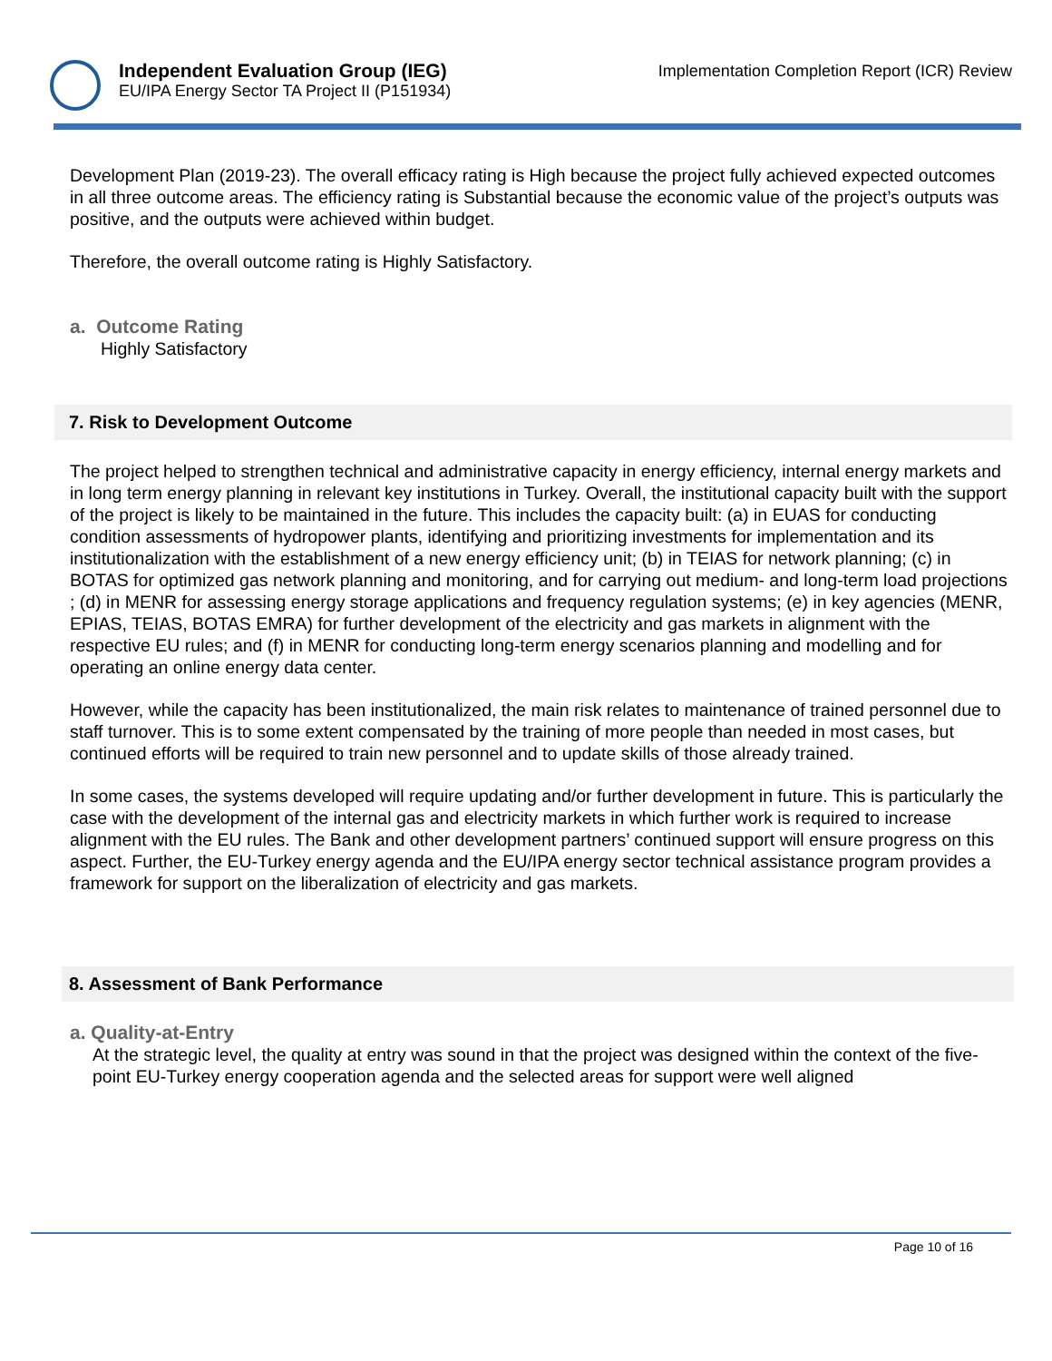Independent Evaluation Group (IEG)
EU/IPA Energy Sector TA Project II (P151934)
Implementation Completion Report (ICR) Review
Development Plan (2019-23). The overall efficacy rating is High because the project fully achieved expected outcomes in all three outcome areas. The efficiency rating is Substantial because the economic value of the project’s outputs was positive, and the outputs were achieved within budget.
Therefore, the overall outcome rating is Highly Satisfactory.
a. Outcome Rating
Highly Satisfactory
7. Risk to Development Outcome
The project helped to strengthen technical and administrative capacity in energy efficiency, internal energy markets and in long term energy planning in relevant key institutions in Turkey. Overall, the institutional capacity built with the support of the project is likely to be maintained in the future. This includes the capacity built: (a) in EUAS for conducting condition assessments of hydropower plants, identifying and prioritizing investments for implementation and its institutionalization with the establishment of a new energy efficiency unit; (b) in TEIAS for network planning; (c) in BOTAS for optimized gas network planning and monitoring, and for carrying out medium- and long-term load projections ; (d) in MENR for assessing energy storage applications and frequency regulation systems; (e) in key agencies (MENR, EPIAS, TEIAS, BOTAS EMRA) for further development of the electricity and gas markets in alignment with the respective EU rules; and (f) in MENR for conducting long-term energy scenarios planning and modelling and for operating an online energy data center.
However, while the capacity has been institutionalized, the main risk relates to maintenance of trained personnel due to staff turnover. This is to some extent compensated by the training of more people than needed in most cases, but continued efforts will be required to train new personnel and to update skills of those already trained.
In some cases, the systems developed will require updating and/or further development in future. This is particularly the case with the development of the internal gas and electricity markets in which further work is required to increase alignment with the EU rules. The Bank and other development partners’ continued support will ensure progress on this aspect. Further, the EU-Turkey energy agenda and the EU/IPA energy sector technical assistance program provides a framework for support on the liberalization of electricity and gas markets.
8. Assessment of Bank Performance
a. Quality-at-Entry
At the strategic level, the quality at entry was sound in that the project was designed within the context of the five-point EU-Turkey energy cooperation agenda and the selected areas for support were well aligned
Page 10 of 16